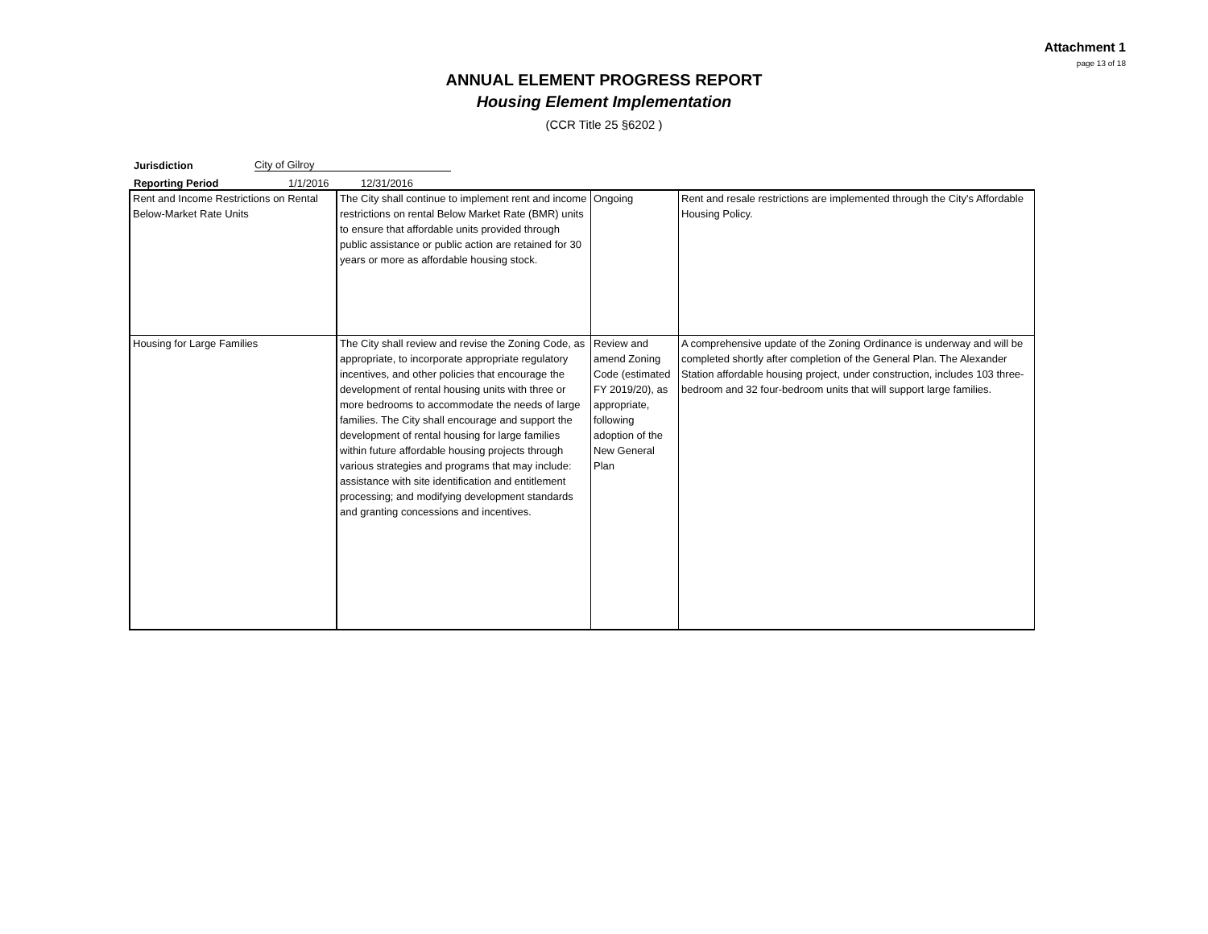Attachment 1
page 13 of 18
ANNUAL ELEMENT PROGRESS REPORT
Housing Element Implementation
(CCR Title 25 §6202 )
Jurisdiction City of Gilroy
Reporting Period 1/1/2016 12/31/2016
| Rent and Income Restrictions on Rental Below-Market Rate Units | The City shall continue to implement rent and income restrictions on rental Below Market Rate (BMR) units to ensure that affordable units provided through public assistance or public action are retained for 30 years or more as affordable housing stock. | Ongoing | Rent and resale restrictions are implemented through the City's Affordable Housing Policy. |
| Housing for Large Families | The City shall review and revise the Zoning Code, as appropriate, to incorporate appropriate regulatory incentives, and other policies that encourage the development of rental housing units with three or more bedrooms to accommodate the needs of large families. The City shall encourage and support the development of rental housing for large families within future affordable housing projects through various strategies and programs that may include: assistance with site identification and entitlement processing; and modifying development standards and granting concessions and incentives. | Review and amend Zoning Code (estimated FY 2019/20), as appropriate, following adoption of the New General Plan | A comprehensive update of the Zoning Ordinance is underway and will be completed shortly after completion of the General Plan. The Alexander Station affordable housing project, under construction, includes 103 three-bedroom and 32 four-bedroom units that will support large families. |